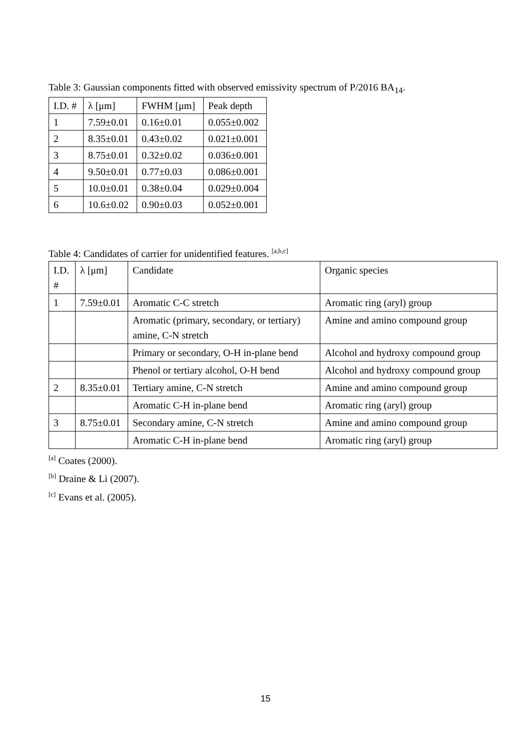Table 3: Gaussian components fitted with observed emissivity spectrum of P/2016 BA<sub>14</sub>.
| I.D. # | λ [μm] | FWHM [μm] | Peak depth |
| 1 | 7.59±0.01 | 0.16±0.01 | 0.055±0.002 |
| 2 | 8.35±0.01 | 0.43±0.02 | 0.021±0.001 |
| 3 | 8.75±0.01 | 0.32±0.02 | 0.036±0.001 |
| 4 | 9.50±0.01 | 0.77±0.03 | 0.086±0.001 |
| 5 | 10.0±0.01 | 0.38±0.04 | 0.029±0.004 |
| 6 | 10.6±0.02 | 0.90±0.03 | 0.052±0.001 |
Table 4: Candidates of carrier for unidentified features. <sup>[a,b,c]</sup>
| I.D. # | λ [μm] | Candidate | Organic species |
| 1 | 7.59±0.01 | Aromatic C-C stretch | Aromatic ring (aryl) group |
| | | Aromatic (primary, secondary, or tertiary) amine, C-N stretch | Amine and amino compound group |
| | | Primary or secondary, O-H in-plane bend | Alcohol and hydroxy compound group |
| | | Phenol or tertiary alcohol, O-H bend | Alcohol and hydroxy compound group |
| 2 | 8.35±0.01 | Tertiary amine, C-N stretch | Amine and amino compound group |
| | | Aromatic C-H in-plane bend | Aromatic ring (aryl) group |
| 3 | 8.75±0.01 | Secondary amine, C-N stretch | Amine and amino compound group |
| | | Aromatic C-H in-plane bend | Aromatic ring (aryl) group |
<sup>[a]</sup> Coates (2000).
<sup>[b]</sup> Draine & Li (2007).
<sup>[c]</sup> Evans et al. (2005).
15